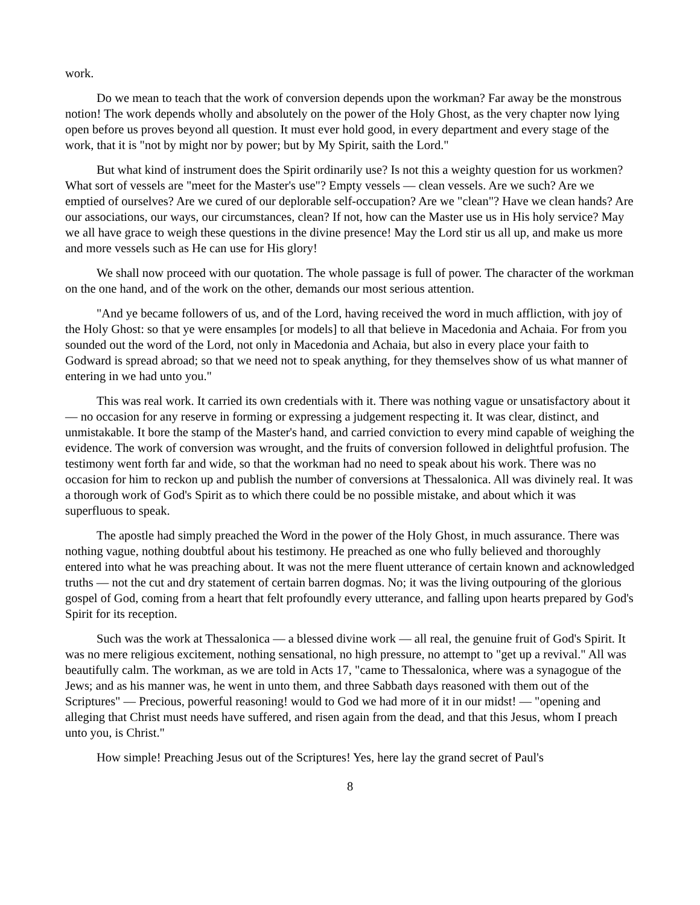work.
Do we mean to teach that the work of conversion depends upon the workman? Far away be the monstrous notion! The work depends wholly and absolutely on the power of the Holy Ghost, as the very chapter now lying open before us proves beyond all question. It must ever hold good, in every department and every stage of the work, that it is "not by might nor by power; but by My Spirit, saith the Lord."
But what kind of instrument does the Spirit ordinarily use? Is not this a weighty question for us workmen? What sort of vessels are "meet for the Master's use"? Empty vessels — clean vessels. Are we such? Are we emptied of ourselves? Are we cured of our deplorable self-occupation? Are we "clean"? Have we clean hands? Are our associations, our ways, our circumstances, clean? If not, how can the Master use us in His holy service? May we all have grace to weigh these questions in the divine presence! May the Lord stir us all up, and make us more and more vessels such as He can use for His glory!
We shall now proceed with our quotation. The whole passage is full of power. The character of the workman on the one hand, and of the work on the other, demands our most serious attention.
"And ye became followers of us, and of the Lord, having received the word in much affliction, with joy of the Holy Ghost: so that ye were ensamples [or models] to all that believe in Macedonia and Achaia. For from you sounded out the word of the Lord, not only in Macedonia and Achaia, but also in every place your faith to Godward is spread abroad; so that we need not to speak anything, for they themselves show of us what manner of entering in we had unto you."
This was real work. It carried its own credentials with it. There was nothing vague or unsatisfactory about it — no occasion for any reserve in forming or expressing a judgement respecting it. It was clear, distinct, and unmistakable. It bore the stamp of the Master's hand, and carried conviction to every mind capable of weighing the evidence. The work of conversion was wrought, and the fruits of conversion followed in delightful profusion. The testimony went forth far and wide, so that the workman had no need to speak about his work. There was no occasion for him to reckon up and publish the number of conversions at Thessalonica. All was divinely real. It was a thorough work of God's Spirit as to which there could be no possible mistake, and about which it was superfluous to speak.
The apostle had simply preached the Word in the power of the Holy Ghost, in much assurance. There was nothing vague, nothing doubtful about his testimony. He preached as one who fully believed and thoroughly entered into what he was preaching about. It was not the mere fluent utterance of certain known and acknowledged truths — not the cut and dry statement of certain barren dogmas. No; it was the living outpouring of the glorious gospel of God, coming from a heart that felt profoundly every utterance, and falling upon hearts prepared by God's Spirit for its reception.
Such was the work at Thessalonica — a blessed divine work — all real, the genuine fruit of God's Spirit. It was no mere religious excitement, nothing sensational, no high pressure, no attempt to "get up a revival." All was beautifully calm. The workman, as we are told in Acts 17, "came to Thessalonica, where was a synagogue of the Jews; and as his manner was, he went in unto them, and three Sabbath days reasoned with them out of the Scriptures" — Precious, powerful reasoning! would to God we had more of it in our midst! — "opening and alleging that Christ must needs have suffered, and risen again from the dead, and that this Jesus, whom I preach unto you, is Christ."
How simple! Preaching Jesus out of the Scriptures! Yes, here lay the grand secret of Paul's
8